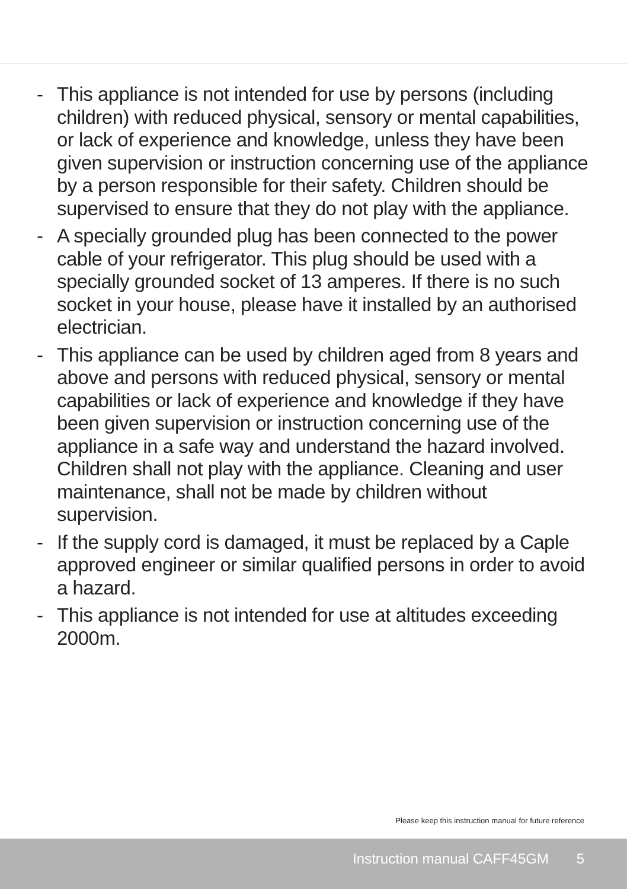- This appliance is not intended for use by persons (including children) with reduced physical, sensory or mental capabilities, or lack of experience and knowledge, unless they have been given supervision or instruction concerning use of the appliance by a person responsible for their safety. Children should be supervised to ensure that they do not play with the appliance.
- A specially grounded plug has been connected to the power cable of your refrigerator. This plug should be used with a specially grounded socket of 13 amperes. If there is no such socket in your house, please have it installed by an authorised electrician.
- This appliance can be used by children aged from 8 years and above and persons with reduced physical, sensory or mental capabilities or lack of experience and knowledge if they have been given supervision or instruction concerning use of the appliance in a safe way and understand the hazard involved. Children shall not play with the appliance. Cleaning and user maintenance, shall not be made by children without supervision.
- If the supply cord is damaged, it must be replaced by a Caple approved engineer or similar qualified persons in order to avoid a hazard.
- This appliance is not intended for use at altitudes exceeding 2000m.
Please keep this instruction manual for future reference
Instruction manual CAFF45GM 5